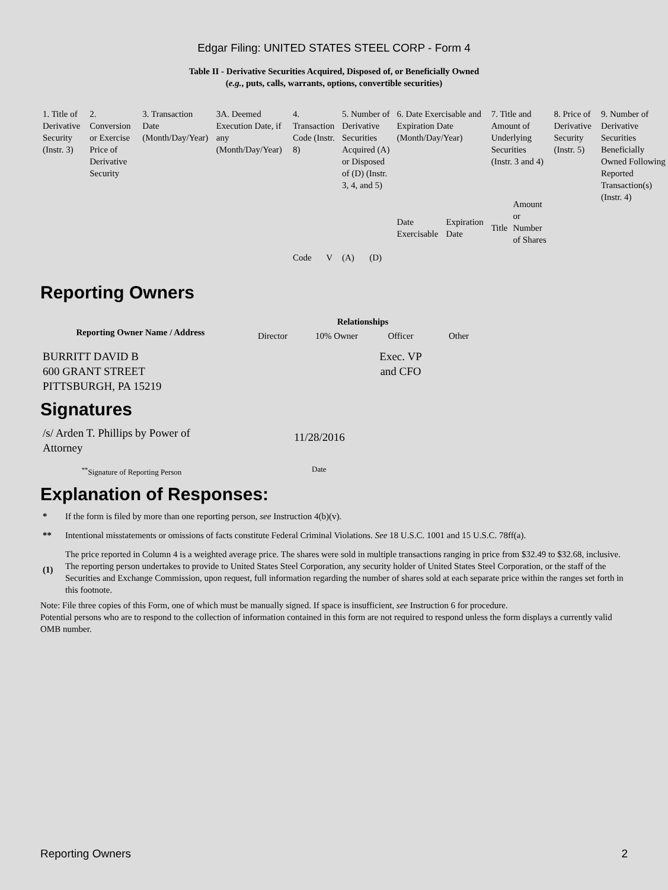Edgar Filing: UNITED STATES STEEL CORP - Form 4
Table II - Derivative Securities Acquired, Disposed of, or Beneficially Owned
(e.g., puts, calls, warrants, options, convertible securities)
| 1. Title of Derivative Security (Instr. 3) | 2. Conversion or Exercise Price of Derivative Security | 3. Transaction Date (Month/Day/Year) | 3A. Deemed Execution Date, if any (Month/Day/Year) | 4. Transaction Code (Instr. 8) | | 5. Number of Derivative Securities Acquired (A) or Disposed of (D) (Instr. 3, 4, and 5) | | 6. Date Exercisable and Expiration Date (Month/Day/Year) | | 7. Title and Amount of Underlying Securities (Instr. 3 and 4) | | 8. Price of Derivative Security (Instr. 5) | 9. Number of Derivative Securities Beneficially Owned Following Reported Transaction(s) (Instr. 4) |
| | | | | Code | V | (A) | (D) | Date Exercisable | Expiration Date | Title | Amount or Number of Shares | | |
Reporting Owners
| Reporting Owner Name / Address | Relationships | | | |
| --- | --- | --- | --- | --- |
| | Director | 10% Owner | Officer | Other |
| BURRITT DAVID B 600 GRANT STREET PITTSBURGH, PA 15219 | | | Exec. VP and CFO | |
Signatures
| /s/ Arden T. Phillips by Power of Attorney | 11/28/2016 |
| <sup>**</sup> Signature of Reporting Person | Date |
Explanation of Responses:
| * | If the form is filed by more than one reporting person, see Instruction 4(b)(v). |
| ** | Intentional misstatements or omissions of facts constitute Federal Criminal Violations. See 18 U.S.C. 1001 and 15 U.S.C. 78ff(a). |
| (1) | The price reported in Column 4 is a weighted average price. The shares were sold in multiple transactions ranging in price from $32.49 to $32.68, inclusive. The reporting person undertakes to provide to United States Steel Corporation, any security holder of United States Steel Corporation, or the staff of the Securities and Exchange Commission, upon request, full information regarding the number of shares sold at each separate price within the ranges set forth in this footnote. |
Note: File three copies of this Form, one of which must be manually signed. If space is insufficient, see Instruction 6 for procedure.
Potential persons who are to respond to the collection of information contained in this form are not required to respond unless the form displays a currently valid OMB number.
Reporting Owners 2